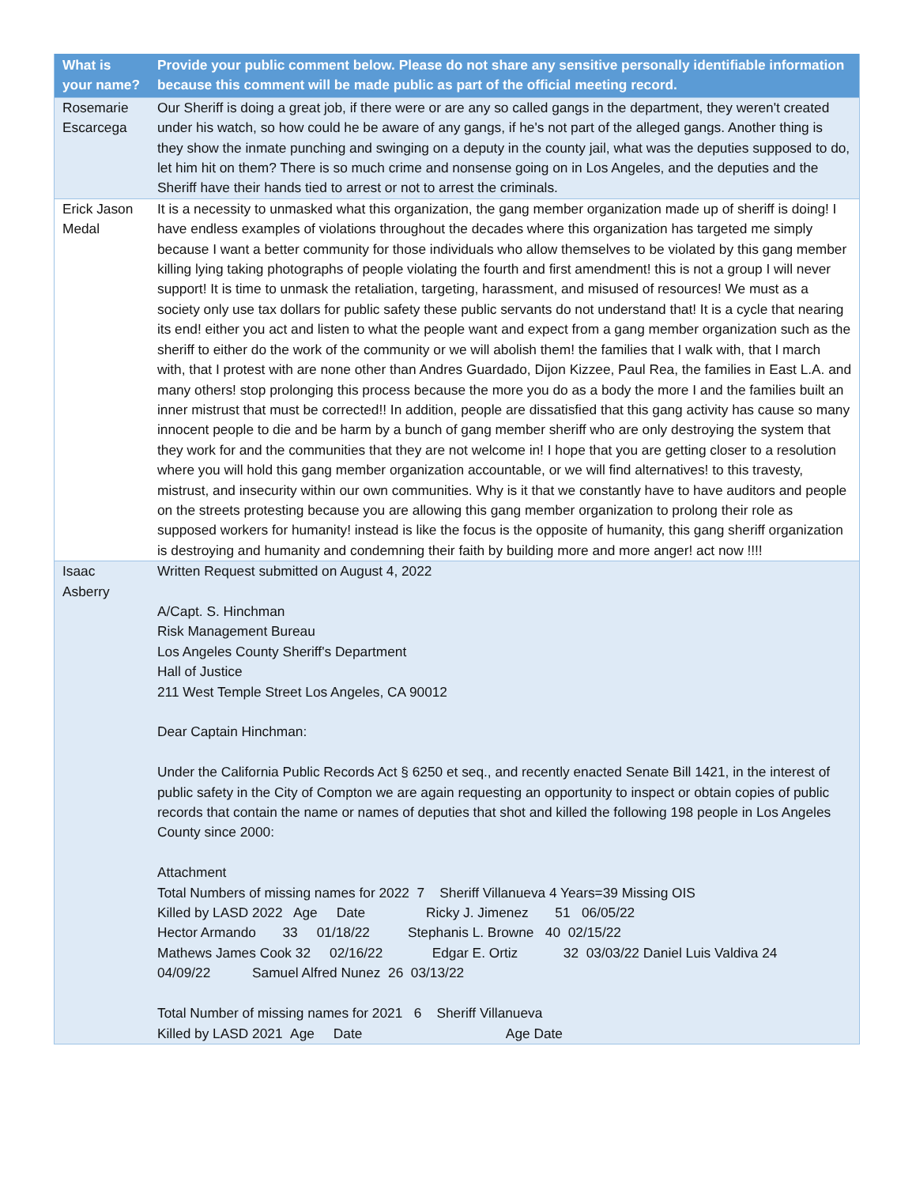| What is your name? | Provide your public comment below. Please do not share any sensitive personally identifiable information because this comment will be made public as part of the official meeting record. |
| --- | --- |
| Rosemarie Escarcega | Our Sheriff is doing a great job, if there were or are any so called gangs in the department, they weren't created under his watch, so how could he be aware of any gangs, if he's not part of the alleged gangs. Another thing is they show the inmate punching and swinging on a deputy in the county jail, what was the deputies supposed to do, let him hit on them? There is so much crime and nonsense going on in Los Angeles, and the deputies and the Sheriff have their hands tied to arrest or not to arrest the criminals. |
| Erick Jason Medal | It is a necessity to unmasked what this organization, the gang member organization made up of sheriff is doing! I have endless examples of violations throughout the decades where this organization has targeted me simply because I want a better community for those individuals who allow themselves to be violated by this gang member killing lying taking photographs of people violating the fourth and first amendment! this is not a group I will never support! It is time to unmask the retaliation, targeting, harassment, and misused of resources! We must as a society only use tax dollars for public safety these public servants do not understand that! It is a cycle that nearing its end! either you act and listen to what the people want and expect from a gang member organization such as the sheriff to either do the work of the community or we will abolish them! the families that I walk with, that I march with, that I protest with are none other than Andres Guardado, Dijon Kizzee, Paul Rea, the families in East L.A. and many others! stop prolonging this process because the more you do as a body the more I and the families built an inner mistrust that must be corrected!! In addition, people are dissatisfied that this gang activity has cause so many innocent people to die and be harm by a bunch of gang member sheriff who are only destroying the system that they work for and the communities that they are not welcome in! I hope that you are getting closer to a resolution where you will hold this gang member organization accountable, or we will find alternatives! to this travesty, mistrust, and insecurity within our own communities. Why is it that we constantly have to have auditors and people on the streets protesting because you are allowing this gang member organization to prolong their role as supposed workers for humanity! instead is like the focus is the opposite of humanity, this gang sheriff organization is destroying and humanity and condemning their faith by building more and more anger! act now !!!! |
| Isaac Asberry | Written Request submitted on August 4, 2022 A/Capt. S. Hinchman Risk Management Bureau Los Angeles County Sheriff's Department Hall of Justice 211 West Temple Street Los Angeles, CA 90012 Dear Captain Hinchman: Under the California Public Records Act § 6250 et seq., and recently enacted Senate Bill 1421, in the interest of public safety in the City of Compton we are again requesting an opportunity to inspect or obtain copies of public records that contain the name or names of deputies that shot and killed the following 198 people in Los Angeles County since 2000: Attachment Total Numbers of missing names for 2022 7 Sheriff Villanueva 4 Years=39 Missing OIS Killed by LASD 2022 Age Date Ricky J. Jimenez 51 06/05/22 Hector Armando 33 01/18/22 Stephanis L. Browne 40 02/15/22 Mathews James Cook 32 02/16/22 Edgar E. Ortiz 32 03/03/22 Daniel Luis Valdiva 24 04/09/22 Samuel Alfred Nunez 26 03/13/22 Total Number of missing names for 2021 6 Sheriff Villanueva Killed by LASD 2021 Age Date Age Date |